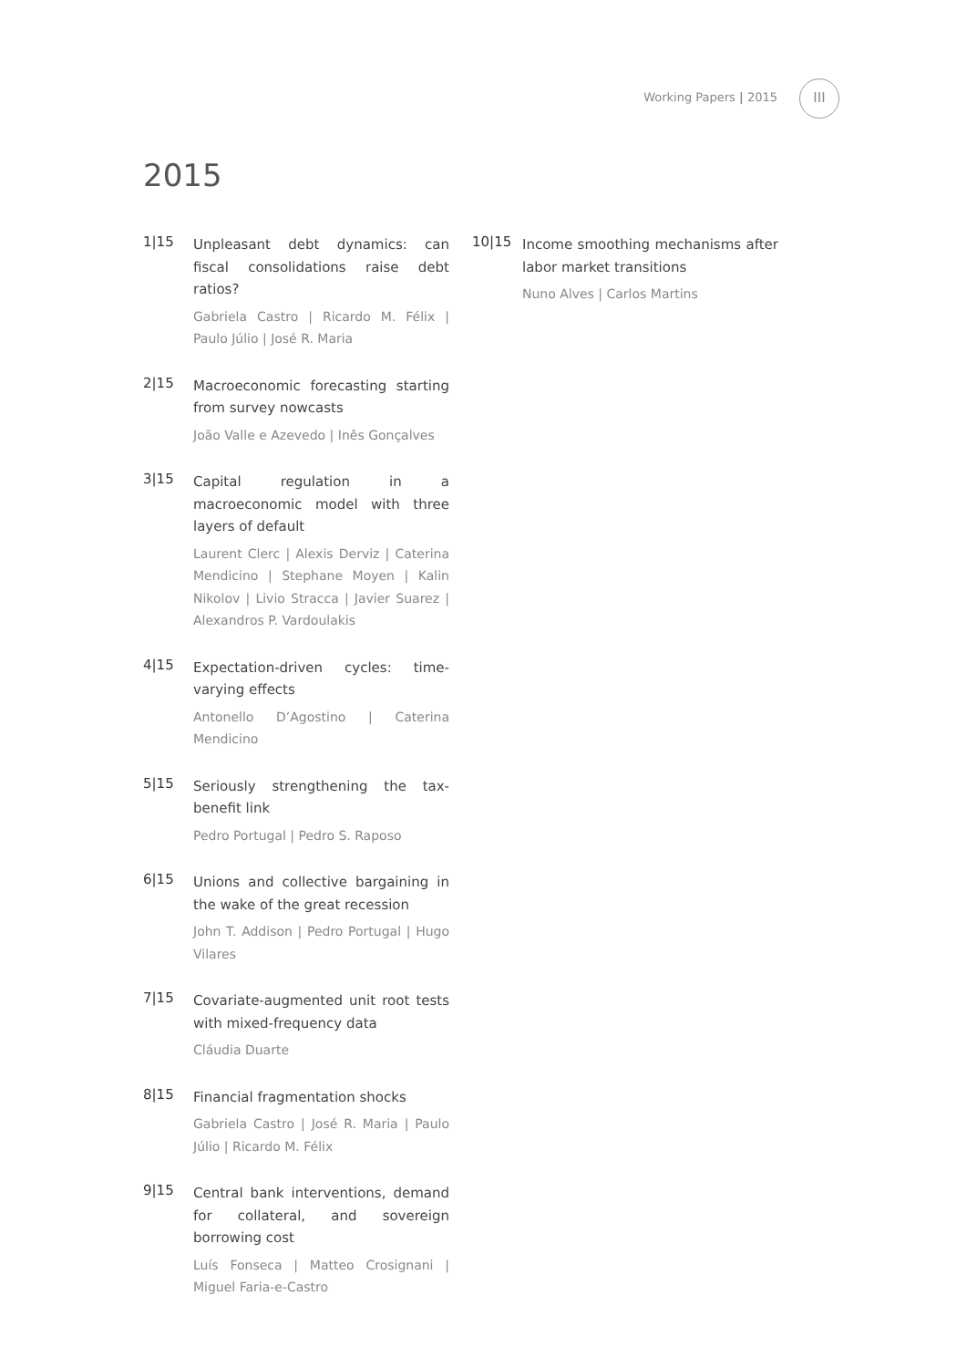Working Papers | 2015
III
2015
1|15
Unpleasant debt dynamics: can fiscal consolidations raise debt ratios?
Gabriela Castro | Ricardo M. Félix | Paulo Júlio | José R. Maria
2|15
Macroeconomic forecasting starting from survey nowcasts
João Valle e Azevedo | Inês Gonçalves
3|15
Capital regulation in a macroeconomic model with three layers of default
Laurent Clerc | Alexis Derviz | Caterina Mendicino | Stephane Moyen | Kalin Nikolov | Livio Stracca | Javier Suarez | Alexandros P. Vardoulakis
4|15
Expectation-driven cycles: time-varying effects
Antonello D’Agostino | Caterina Mendicino
5|15
Seriously strengthening the tax-benefit link
Pedro Portugal | Pedro S. Raposo
6|15
Unions and collective bargaining in the wake of the great recession
John T. Addison | Pedro Portugal | Hugo Vilares
7|15
Covariate-augmented unit root tests with mixed-frequency data
Cláudia Duarte
8|15
Financial fragmentation shocks
Gabriela Castro | José R. Maria | Paulo Júlio | Ricardo M. Félix
9|15
Central bank interventions, demand for collateral, and sovereign borrowing cost
Luís Fonseca | Matteo Crosignani | Miguel Faria-e-Castro
10|15
Income smoothing mechanisms after labor market transitions
Nuno Alves | Carlos Martins